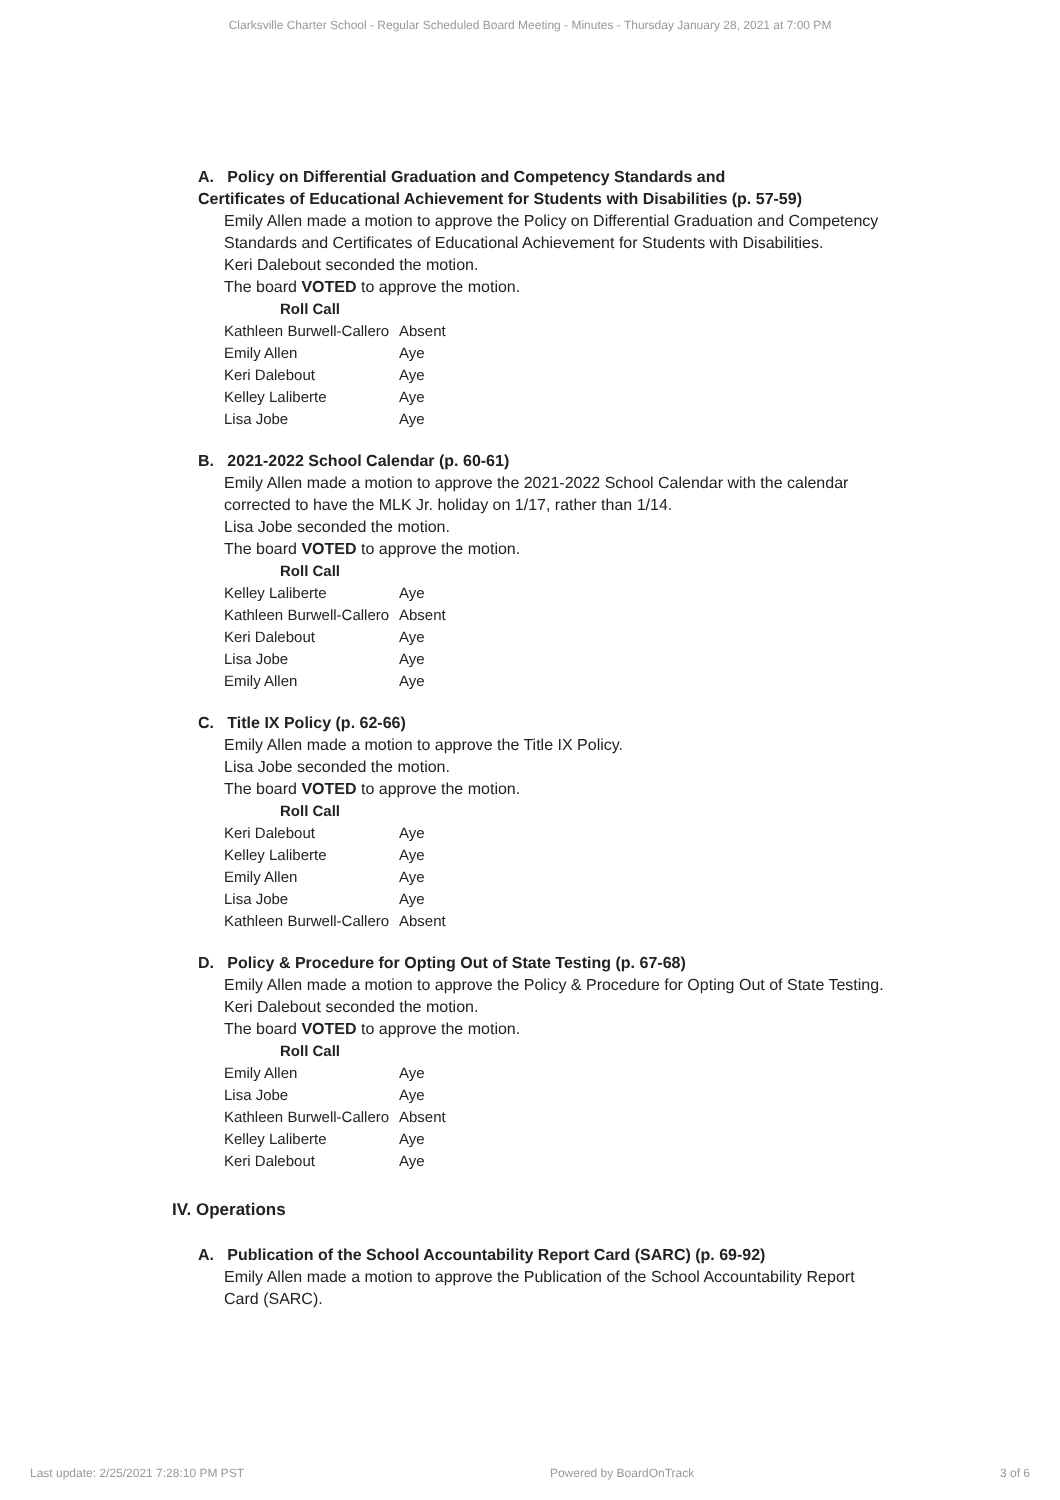Clarksville Charter School - Regular Scheduled Board Meeting - Minutes - Thursday January 28, 2021 at 7:00 PM
A. Policy on Differential Graduation and Competency Standards and
Certificates of Educational Achievement for Students with Disabilities (p. 57-59)
Emily Allen made a motion to approve the Policy on Differential Graduation and Competency Standards and Certificates of Educational Achievement for Students with Disabilities.
Keri Dalebout seconded the motion.
The board VOTED to approve the motion.
| Roll Call | |
| --- | --- |
| Kathleen Burwell-Callero | Absent |
| Emily Allen | Aye |
| Keri Dalebout | Aye |
| Kelley Laliberte | Aye |
| Lisa Jobe | Aye |
B. 2021-2022 School Calendar (p. 60-61)
Emily Allen made a motion to approve the 2021-2022 School Calendar with the calendar corrected to have the MLK Jr. holiday on 1/17, rather than 1/14.
Lisa Jobe seconded the motion.
The board VOTED to approve the motion.
| Roll Call | |
| --- | --- |
| Kelley Laliberte | Aye |
| Kathleen Burwell-Callero | Absent |
| Keri Dalebout | Aye |
| Lisa Jobe | Aye |
| Emily Allen | Aye |
C. Title IX Policy (p. 62-66)
Emily Allen made a motion to approve the Title IX Policy.
Lisa Jobe seconded the motion.
The board VOTED to approve the motion.
| Roll Call | |
| --- | --- |
| Keri Dalebout | Aye |
| Kelley Laliberte | Aye |
| Emily Allen | Aye |
| Lisa Jobe | Aye |
| Kathleen Burwell-Callero | Absent |
D. Policy & Procedure for Opting Out of State Testing (p. 67-68)
Emily Allen made a motion to approve the Policy & Procedure for Opting Out of State Testing.
Keri Dalebout seconded the motion.
The board VOTED to approve the motion.
| Roll Call | |
| --- | --- |
| Emily Allen | Aye |
| Lisa Jobe | Aye |
| Kathleen Burwell-Callero | Absent |
| Kelley Laliberte | Aye |
| Keri Dalebout | Aye |
IV. Operations
A. Publication of the School Accountability Report Card (SARC) (p. 69-92)
Emily Allen made a motion to approve the Publication of the School Accountability Report Card (SARC).
Last update: 2/25/2021 7:28:10 PM PST Powered by BoardOnTrack 3 of 6